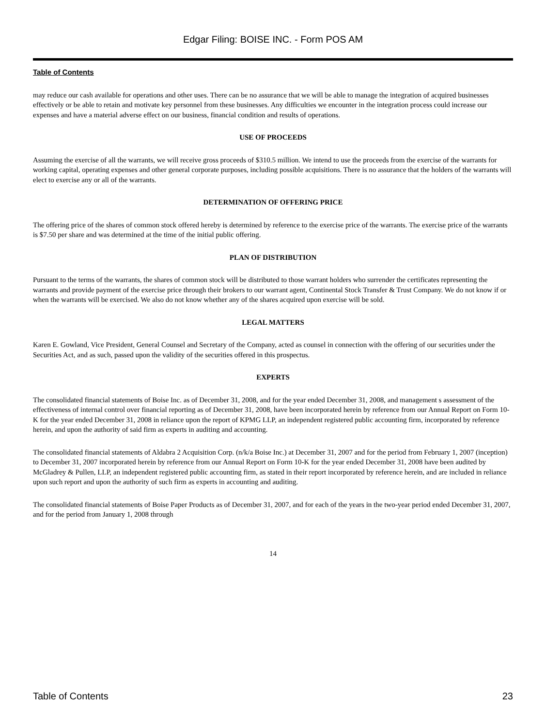Edgar Filing: BOISE INC. - Form POS AM
Table of Contents
may reduce our cash available for operations and other uses. There can be no assurance that we will be able to manage the integration of acquired businesses effectively or be able to retain and motivate key personnel from these businesses. Any difficulties we encounter in the integration process could increase our expenses and have a material adverse effect on our business, financial condition and results of operations.
USE OF PROCEEDS
Assuming the exercise of all the warrants, we will receive gross proceeds of $310.5 million. We intend to use the proceeds from the exercise of the warrants for working capital, operating expenses and other general corporate purposes, including possible acquisitions. There is no assurance that the holders of the warrants will elect to exercise any or all of the warrants.
DETERMINATION OF OFFERING PRICE
The offering price of the shares of common stock offered hereby is determined by reference to the exercise price of the warrants. The exercise price of the warrants is $7.50 per share and was determined at the time of the initial public offering.
PLAN OF DISTRIBUTION
Pursuant to the terms of the warrants, the shares of common stock will be distributed to those warrant holders who surrender the certificates representing the warrants and provide payment of the exercise price through their brokers to our warrant agent, Continental Stock Transfer & Trust Company. We do not know if or when the warrants will be exercised. We also do not know whether any of the shares acquired upon exercise will be sold.
LEGAL MATTERS
Karen E. Gowland, Vice President, General Counsel and Secretary of the Company, acted as counsel in connection with the offering of our securities under the Securities Act, and as such, passed upon the validity of the securities offered in this prospectus.
EXPERTS
The consolidated financial statements of Boise Inc. as of December 31, 2008, and for the year ended December 31, 2008, and management s assessment of the effectiveness of internal control over financial reporting as of December 31, 2008, have been incorporated herein by reference from our Annual Report on Form 10-K for the year ended December 31, 2008 in reliance upon the report of KPMG LLP, an independent registered public accounting firm, incorporated by reference herein, and upon the authority of said firm as experts in auditing and accounting.
The consolidated financial statements of Aldabra 2 Acquisition Corp. (n/k/a Boise Inc.) at December 31, 2007 and for the period from February 1, 2007 (inception) to December 31, 2007 incorporated herein by reference from our Annual Report on Form 10-K for the year ended December 31, 2008 have been audited by McGladrey & Pullen, LLP, an independent registered public accounting firm, as stated in their report incorporated by reference herein, and are included in reliance upon such report and upon the authority of such firm as experts in accounting and auditing.
The consolidated financial statements of Boise Paper Products as of December 31, 2007, and for each of the years in the two-year period ended December 31, 2007, and for the period from January 1, 2008 through
14
Table of Contents 23